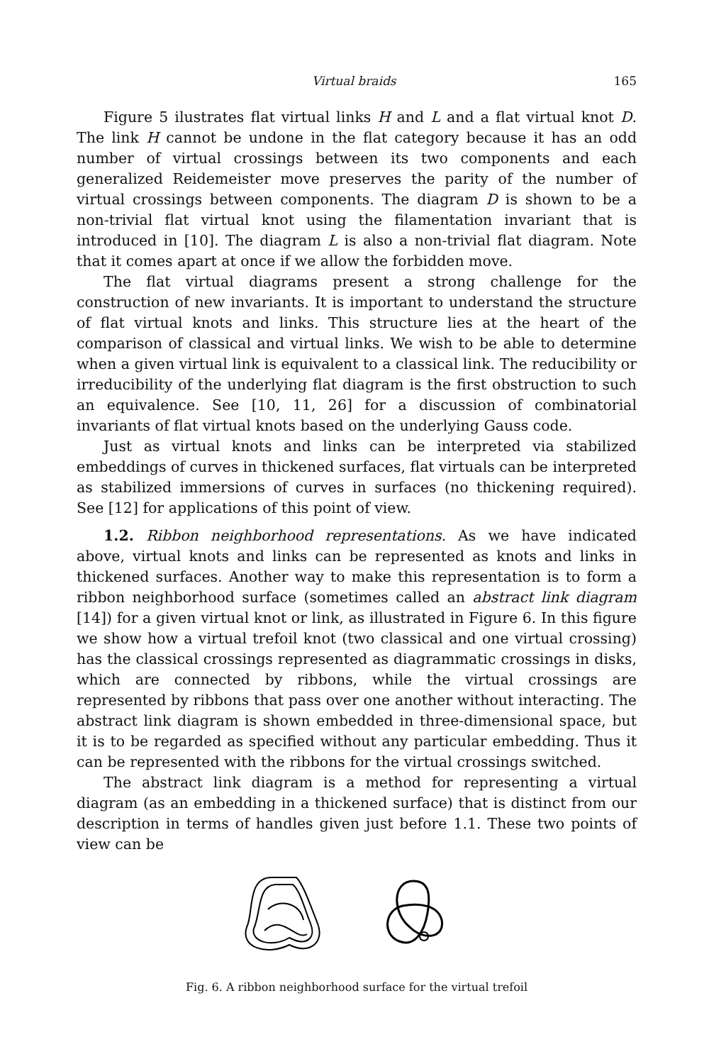Virtual braids 165
Figure 5 ilustrates flat virtual links H and L and a flat virtual knot D. The link H cannot be undone in the flat category because it has an odd number of virtual crossings between its two components and each generalized Reidemeister move preserves the parity of the number of virtual crossings between components. The diagram D is shown to be a non-trivial flat virtual knot using the filamentation invariant that is introduced in [10]. The diagram L is also a non-trivial flat diagram. Note that it comes apart at once if we allow the forbidden move.
The flat virtual diagrams present a strong challenge for the construction of new invariants. It is important to understand the structure of flat virtual knots and links. This structure lies at the heart of the comparison of classical and virtual links. We wish to be able to determine when a given virtual link is equivalent to a classical link. The reducibility or irreducibility of the underlying flat diagram is the first obstruction to such an equivalence. See [10, 11, 26] for a discussion of combinatorial invariants of flat virtual knots based on the underlying Gauss code.
Just as virtual knots and links can be interpreted via stabilized embeddings of curves in thickened surfaces, flat virtuals can be interpreted as stabilized immersions of curves in surfaces (no thickening required). See [12] for applications of this point of view.
1.2. Ribbon neighborhood representations. As we have indicated above, virtual knots and links can be represented as knots and links in thickened surfaces. Another way to make this representation is to form a ribbon neighborhood surface (sometimes called an abstract link diagram [14]) for a given virtual knot or link, as illustrated in Figure 6. In this figure we show how a virtual trefoil knot (two classical and one virtual crossing) has the classical crossings represented as diagrammatic crossings in disks, which are connected by ribbons, while the virtual crossings are represented by ribbons that pass over one another without interacting. The abstract link diagram is shown embedded in three-dimensional space, but it is to be regarded as specified without any particular embedding. Thus it can be represented with the ribbons for the virtual crossings switched.
The abstract link diagram is a method for representing a virtual diagram (as an embedding in a thickened surface) that is distinct from our description in terms of handles given just before 1.1. These two points of view can be
Fig. 6. A ribbon neighborhood surface for the virtual trefoil